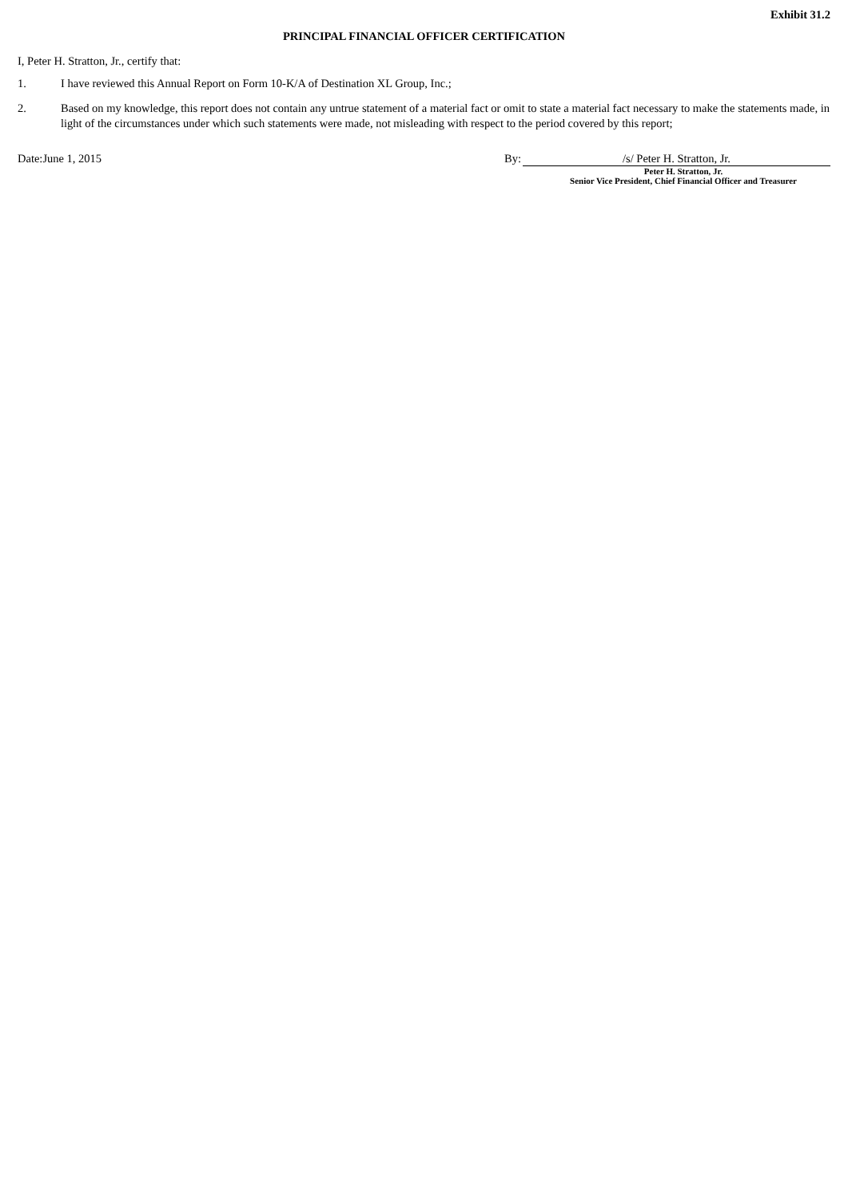Exhibit 31.2
PRINCIPAL FINANCIAL OFFICER CERTIFICATION
I, Peter H. Stratton, Jr., certify that:
1. I have reviewed this Annual Report on Form 10-K/A of Destination XL Group, Inc.;
2. Based on my knowledge, this report does not contain any untrue statement of a material fact or omit to state a material fact necessary to make the statements made, in light of the circumstances under which such statements were made, not misleading with respect to the period covered by this report;
Date:June 1, 2015 By: /s/ Peter H. Stratton, Jr.
Peter H. Stratton, Jr.
Senior Vice President, Chief Financial Officer and Treasurer